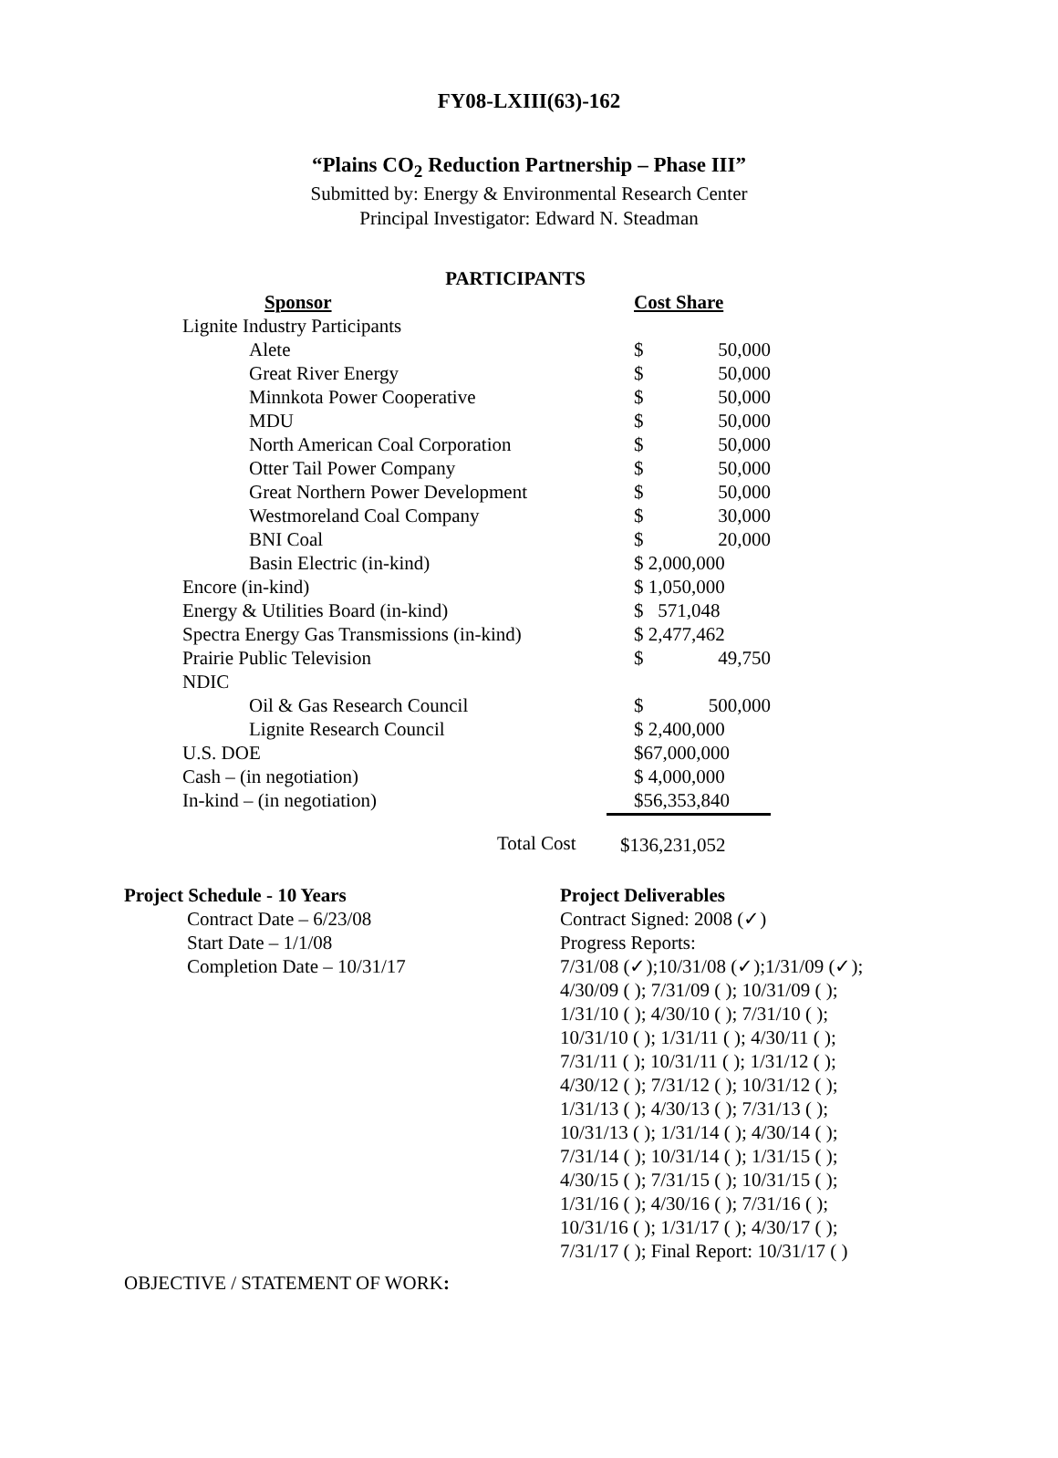FY08-LXIII(63)-162
“Plains CO<sub>2</sub> Reduction Partnership – Phase III”
Submitted by: Energy & Environmental Research Center
Principal Investigator: Edward N. Steadman
PARTICIPANTS
| Sponsor | Cost Share | |
| --- | --- | --- |
| Lignite Industry Participants | | |
| Alete | $ | 50,000 |
| Great River Energy | $ | 50,000 |
| Minnkota Power Cooperative | $ | 50,000 |
| MDU | $ | 50,000 |
| North American Coal Corporation | $ | 50,000 |
| Otter Tail Power Company | $ | 50,000 |
| Great Northern Power Development | $ | 50,000 |
| Westmoreland Coal Company | $ | 30,000 |
| BNI Coal | $ | 20,000 |
| Basin Electric (in-kind) | $ 2,000,000 | |
| Encore (in-kind) | $ 1,050,000 | |
| Energy & Utilities Board (in-kind) | $ 571,048 | |
| Spectra Energy Gas Transmissions (in-kind) | $ 2,477,462 | |
| Prairie Public Television | $ | 49,750 |
| NDIC | | |
| Oil & Gas Research Council | $ | 500,000 |
| Lignite Research Council | $ 2,400,000 | |
| U.S. DOE | $67,000,000 | |
| Cash – (in negotiation) | $ 4,000,000 | |
| In-kind – (in negotiation) | $56,353,840 | |
| Total Cost | $136,231,052 | |
Project Schedule - 10 Years
Contract Date – 6/23/08
Start Date – 1/1/08
Completion Date – 10/31/17
Project Deliverables
Contract Signed: 2008 (✓)
Progress Reports:
7/31/08 (✓);10/31/08 (✓);1/31/09 (✓);
4/30/09 ( ); 7/31/09 ( ); 10/31/09 ( );
1/31/10 ( ); 4/30/10 ( ); 7/31/10 ( );
10/31/10 ( ); 1/31/11 ( ); 4/30/11 ( );
7/31/11 ( ); 10/31/11 ( ); 1/31/12 ( );
4/30/12 ( ); 7/31/12 ( ); 10/31/12 ( );
1/31/13 ( ); 4/30/13 ( ); 7/31/13 ( );
10/31/13 ( ); 1/31/14 ( ); 4/30/14 ( );
7/31/14 ( ); 10/31/14 ( ); 1/31/15 ( );
4/30/15 ( ); 7/31/15 ( ); 10/31/15 ( );
1/31/16 ( ); 4/30/16 ( ); 7/31/16 ( );
10/31/16 ( ); 1/31/17 ( ); 4/30/17 ( );
7/31/17 ( ); Final Report: 10/31/17 ( )
OBJECTIVE / STATEMENT OF WORK: